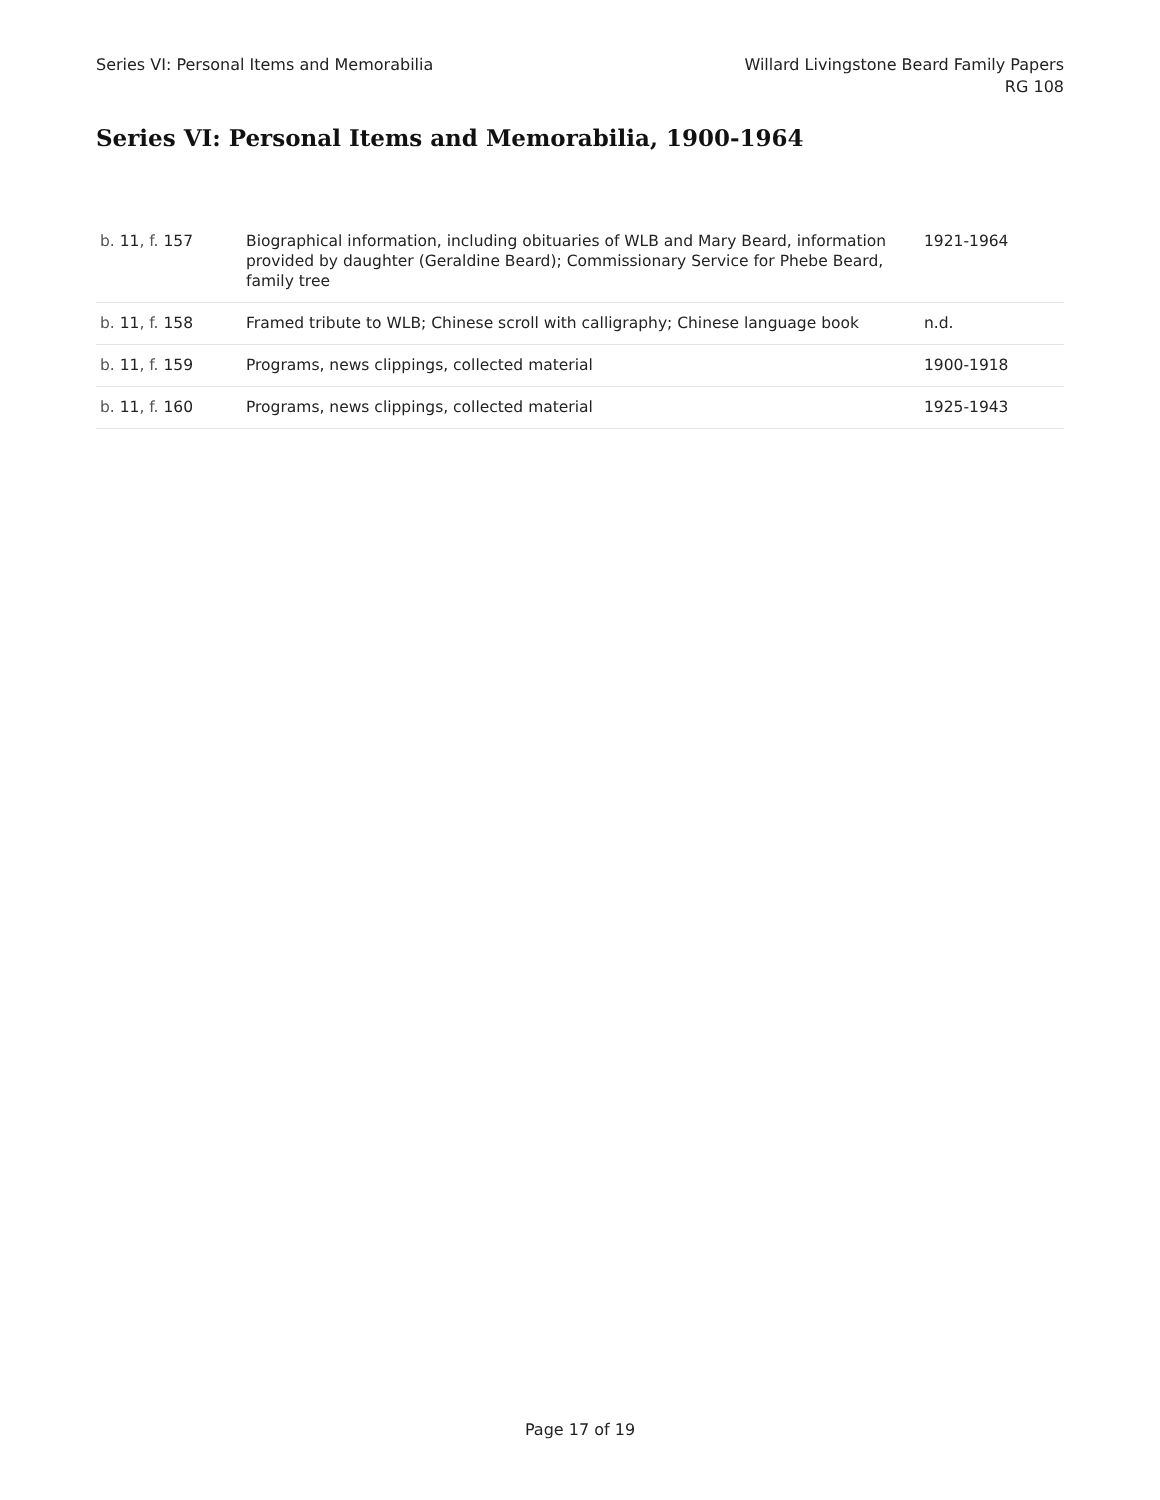Series VI: Personal Items and Memorabilia
Willard Livingstone Beard Family Papers
RG 108
Series VI: Personal Items and Memorabilia, 1900-1964
| b. 11 , f. 157 | Biographical information, including obituaries of WLB and Mary Beard, information provided by daughter (Geraldine Beard); Commissionary Service for Phebe Beard, family tree | 1921-1964 |
| b. 11 , f. 158 | Framed tribute to WLB; Chinese scroll with calligraphy; Chinese language book | n.d. |
| b. 11 , f. 159 | Programs, news clippings, collected material | 1900-1918 |
| b. 11 , f. 160 | Programs, news clippings, collected material | 1925-1943 |
Page 17 of 19